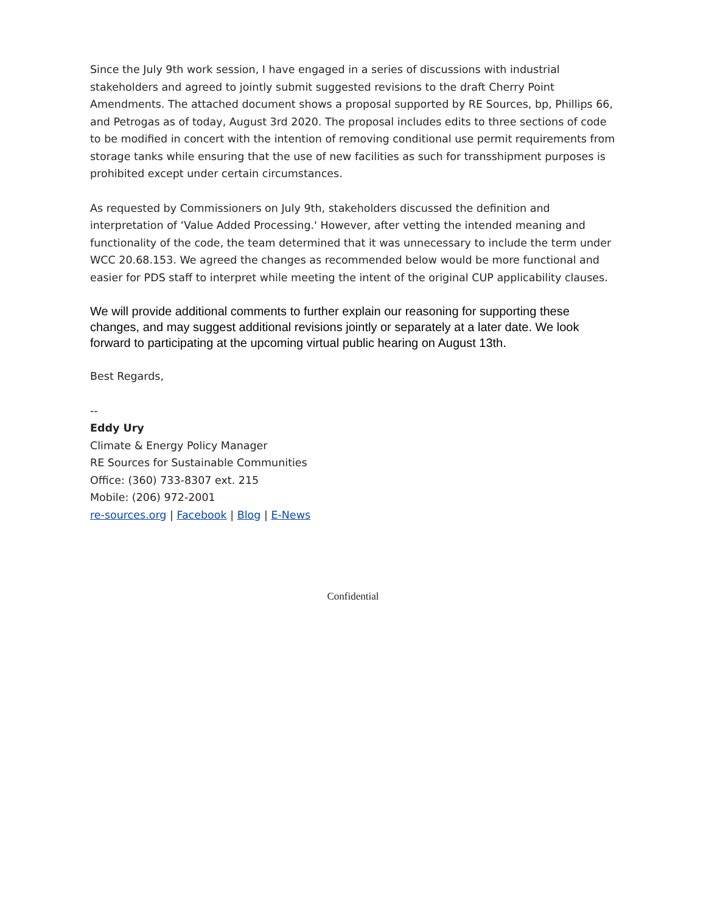Since the July 9th work session, I have engaged in a series of discussions with industrial stakeholders and agreed to jointly submit suggested revisions to the draft Cherry Point Amendments. The attached document shows a proposal supported by RE Sources, bp, Phillips 66, and Petrogas as of today, August 3rd 2020. The proposal includes edits to three sections of code to be modified in concert with the intention of removing conditional use permit requirements from storage tanks while ensuring that the use of new facilities as such for transshipment purposes is prohibited except under certain circumstances.
As requested by Commissioners on July 9th, stakeholders discussed the definition and interpretation of ‘Value Added Processing.' However, after vetting the intended meaning and functionality of the code, the team determined that it was unnecessary to include the term under WCC 20.68.153. We agreed the changes as recommended below would be more functional and easier for PDS staff to interpret while meeting the intent of the original CUP applicability clauses.
We will provide additional comments to further explain our reasoning for supporting these changes, and may suggest additional revisions jointly or separately at a later date. We look forward to participating at the upcoming virtual public hearing on August 13th.
Best Regards,
--
Eddy Ury
Climate & Energy Policy Manager
RE Sources for Sustainable Communities
Office: (360) 733-8307 ext. 215
Mobile: (206) 972-2001
re-sources.org | Facebook | Blog | E-News
Confidential